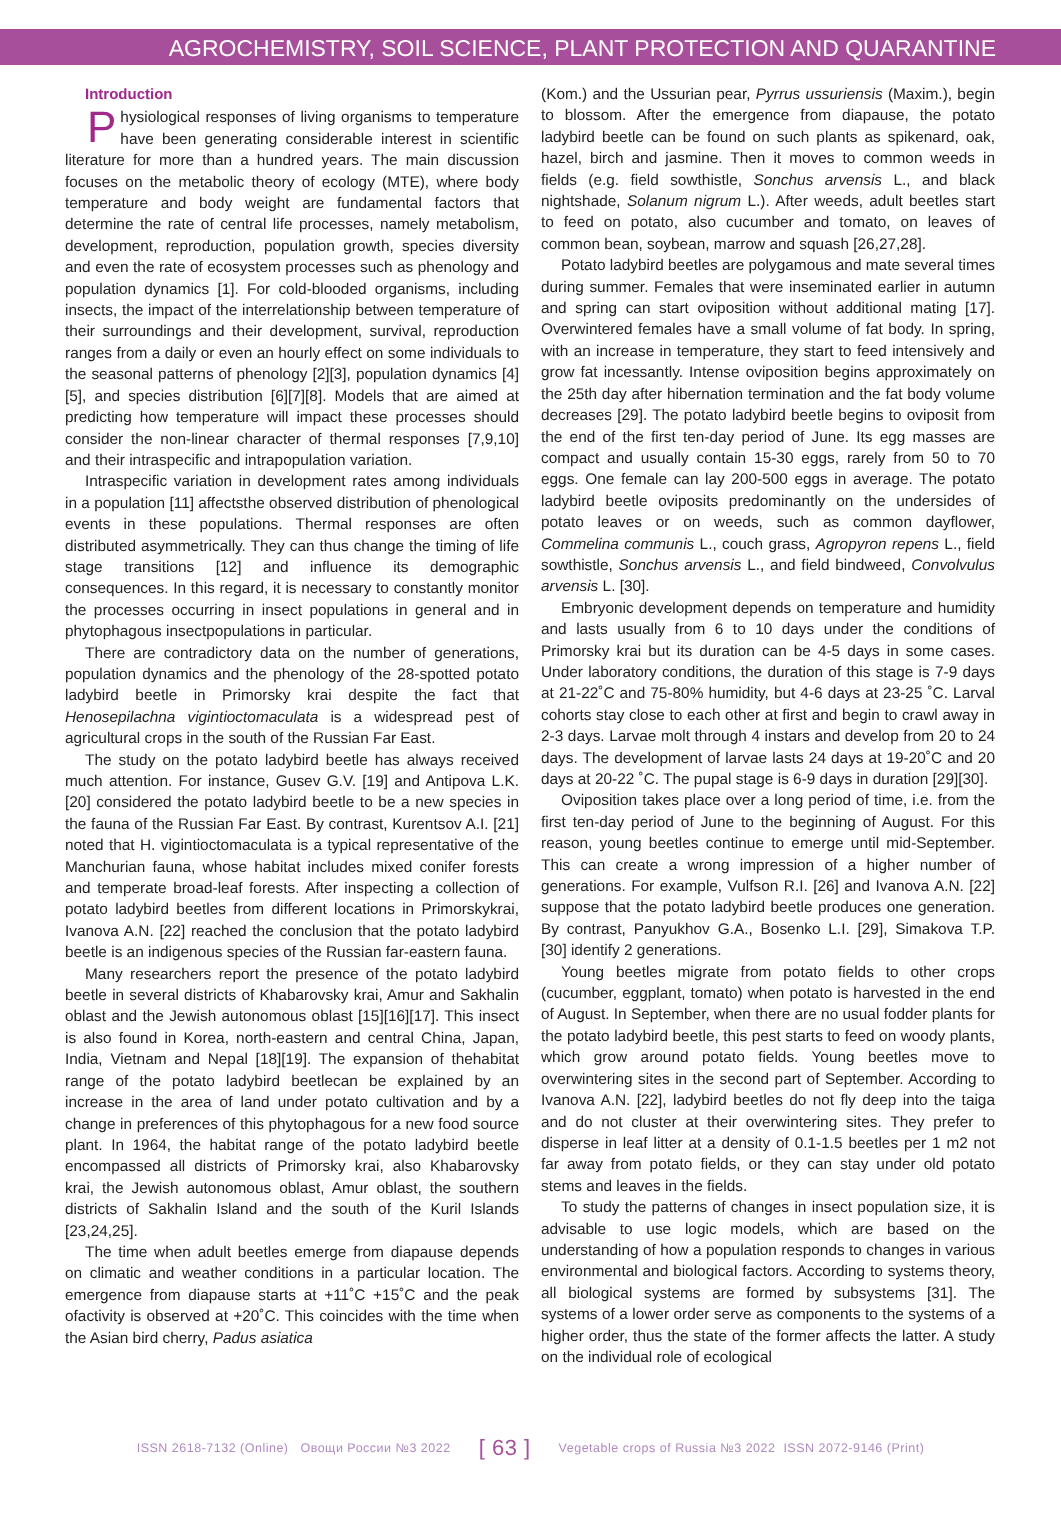AGROCHEMISTRY, SOIL SCIENCE, PLANT PROTECTION AND QUARANTINE
Introduction
Physiological responses of living organisms to temperature have been generating considerable interest in scientific literature for more than a hundred years. The main discussion focuses on the metabolic theory of ecology (MTE), where body temperature and body weight are fundamental factors that determine the rate of central life processes, namely metabolism, development, reproduction, population growth, species diversity and even the rate of ecosystem processes such as phenology and population dynamics [1]. For cold-blooded organisms, including insects, the impact of the interrelationship between temperature of their surroundings and their development, survival, reproduction ranges from a daily or even an hourly effect on some individuals to the seasonal patterns of phenology [2][3], population dynamics [4][5], and species distribution [6][7][8]. Models that are aimed at predicting how temperature will impact these processes should consider the non-linear character of thermal responses [7,9,10] and their intraspecific and intrapopulation variation.
Intraspecific variation in development rates among individuals in a population [11] affectsthe observed distribution of phenological events in these populations. Thermal responses are often distributed asymmetrically. They can thus change the timing of life stage transitions [12] and influence its demographic consequences. In this regard, it is necessary to constantly monitor the processes occurring in insect populations in general and in phytophagous insectpopulations in particular.
There are contradictory data on the number of generations, population dynamics and the phenology of the 28-spotted potato ladybird beetle in Primorsky krai despite the fact that Henosepilachna vigintioctomaculata is a widespread pest of agricultural crops in the south of the Russian Far East.
The study on the potato ladybird beetle has always received much attention. For instance, Gusev G.V. [19] and Antipova L.K. [20] considered the potato ladybird beetle to be a new species in the fauna of the Russian Far East. By contrast, Kurentsov A.I. [21] noted that H. vigintioctomaculata is a typical representative of the Manchurian fauna, whose habitat includes mixed conifer forests and temperate broad-leaf forests. After inspecting a collection of potato ladybird beetles from different locations in Primorskykrai, Ivanova A.N. [22] reached the conclusion that the potato ladybird beetle is an indigenous species of the Russian far-eastern fauna.
Many researchers report the presence of the potato ladybird beetle in several districts of Khabarovsky krai, Amur and Sakhalin oblast and the Jewish autonomous oblast [15][16][17]. This insect is also found in Korea, north-eastern and central China, Japan, India, Vietnam and Nepal [18][19]. The expansion of thehabitat range of the potato ladybird beetlecan be explained by an increase in the area of land under potato cultivation and by a change in preferences of this phytophagous for a new food source plant. In 1964, the habitat range of the potato ladybird beetle encompassed all districts of Primorsky krai, also Khabarovsky krai, the Jewish autonomous oblast, Amur oblast, the southern districts of Sakhalin Island and the south of the Kuril Islands [23,24,25].
The time when adult beetles emerge from diapause depends on climatic and weather conditions in a particular location. The emergence from diapause starts at +11˚C +15˚C and the peak ofactivity is observed at +20˚C. This coincides with the time when the Asian bird cherry, Padus asiatica
(Kom.) and the Ussurian pear, Pyrrus ussuriensis (Maxim.), begin to blossom. After the emergence from diapause, the potato ladybird beetle can be found on such plants as spikenard, oak, hazel, birch and jasmine. Then it moves to common weeds in fields (e.g. field sowthistle, Sonchus arvensis L., and black nightshade, Solanum nigrum L.). After weeds, adult beetles start to feed on potato, also cucumber and tomato, on leaves of common bean, soybean, marrow and squash [26,27,28].
Potato ladybird beetles are polygamous and mate several times during summer. Females that were inseminated earlier in autumn and spring can start oviposition without additional mating [17]. Overwintered females have a small volume of fat body. In spring, with an increase in temperature, they start to feed intensively and grow fat incessantly. Intense oviposition begins approximately on the 25th day after hibernation termination and the fat body volume decreases [29]. The potato ladybird beetle begins to oviposit from the end of the first ten-day period of June. Its egg masses are compact and usually contain 15-30 eggs, rarely from 50 to 70 eggs. One female can lay 200-500 eggs in average. The potato ladybird beetle oviposits predominantly on the undersides of potato leaves or on weeds, such as common dayflower, Commelina communis L., couch grass, Agropyron repens L., field sowthistle, Sonchus arvensis L., and field bindweed, Convolvulus arvensis L. [30].
Embryonic development depends on temperature and humidity and lasts usually from 6 to 10 days under the conditions of Primorsky krai but its duration can be 4-5 days in some cases. Under laboratory conditions, the duration of this stage is 7-9 days at 21-22˚C and 75-80% humidity, but 4-6 days at 23-25 ˚C. Larval cohorts stay close to each other at first and begin to crawl away in 2-3 days. Larvae molt through 4 instars and develop from 20 to 24 days. The development of larvae lasts 24 days at 19-20˚C and 20 days at 20-22 ˚C. The pupal stage is 6-9 days in duration [29][30].
Oviposition takes place over a long period of time, i.e. from the first ten-day period of June to the beginning of August. For this reason, young beetles continue to emerge until mid-September. This can create a wrong impression of a higher number of generations. For example, Vulfson R.I. [26] and Ivanova A.N. [22] suppose that the potato ladybird beetle produces one generation. By contrast, Panyukhov G.A., Bosenko L.I. [29], Simakova T.P. [30] identify 2 generations.
Young beetles migrate from potato fields to other crops (cucumber, eggplant, tomato) when potato is harvested in the end of August. In September, when there are no usual fodder plants for the potato ladybird beetle, this pest starts to feed on woody plants, which grow around potato fields. Young beetles move to overwintering sites in the second part of September. According to Ivanova A.N. [22], ladybird beetles do not fly deep into the taiga and do not cluster at their overwintering sites. They prefer to disperse in leaf litter at a density of 0.1-1.5 beetles per 1 m2 not far away from potato fields, or they can stay under old potato stems and leaves in the fields.
To study the patterns of changes in insect population size, it is advisable to use logic models, which are based on the understanding of how a population responds to changes in various environmental and biological factors. According to systems theory, all biological systems are formed by subsystems [31]. The systems of a lower order serve as components to the systems of a higher order, thus the state of the former affects the latter. A study on the individual role of ecological
ISSN 2618-7132 (Online) Овощи России №3 2022 [ 63 ] Vegetable crops of Russia №3 2022 ISSN 2072-9146 (Print)